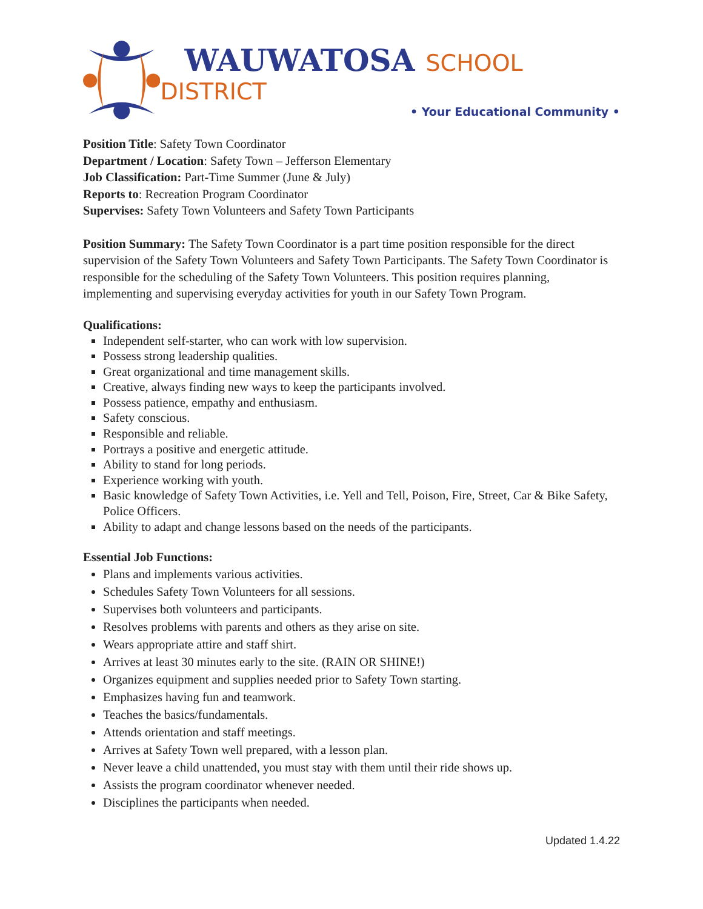WAUWATOSA SCHOOL DISTRICT
• Your Educational Community •
Position Title: Safety Town Coordinator
Department / Location: Safety Town – Jefferson Elementary
Job Classification: Part-Time Summer (June & July)
Reports to: Recreation Program Coordinator
Supervises: Safety Town Volunteers and Safety Town Participants
Position Summary: The Safety Town Coordinator is a part time position responsible for the direct supervision of the Safety Town Volunteers and Safety Town Participants. The Safety Town Coordinator is responsible for the scheduling of the Safety Town Volunteers. This position requires planning, implementing and supervising everyday activities for youth in our Safety Town Program.
Qualifications:
Independent self-starter, who can work with low supervision.
Possess strong leadership qualities.
Great organizational and time management skills.
Creative, always finding new ways to keep the participants involved.
Possess patience, empathy and enthusiasm.
Safety conscious.
Responsible and reliable.
Portrays a positive and energetic attitude.
Ability to stand for long periods.
Experience working with youth.
Basic knowledge of Safety Town Activities, i.e. Yell and Tell, Poison, Fire, Street, Car & Bike Safety, Police Officers.
Ability to adapt and change lessons based on the needs of the participants.
Essential Job Functions:
Plans and implements various activities.
Schedules Safety Town Volunteers for all sessions.
Supervises both volunteers and participants.
Resolves problems with parents and others as they arise on site.
Wears appropriate attire and staff shirt.
Arrives at least 30 minutes early to the site. (RAIN OR SHINE!)
Organizes equipment and supplies needed prior to Safety Town starting.
Emphasizes having fun and teamwork.
Teaches the basics/fundamentals.
Attends orientation and staff meetings.
Arrives at Safety Town well prepared, with a lesson plan.
Never leave a child unattended, you must stay with them until their ride shows up.
Assists the program coordinator whenever needed.
Disciplines the participants when needed.
Updated 1.4.22